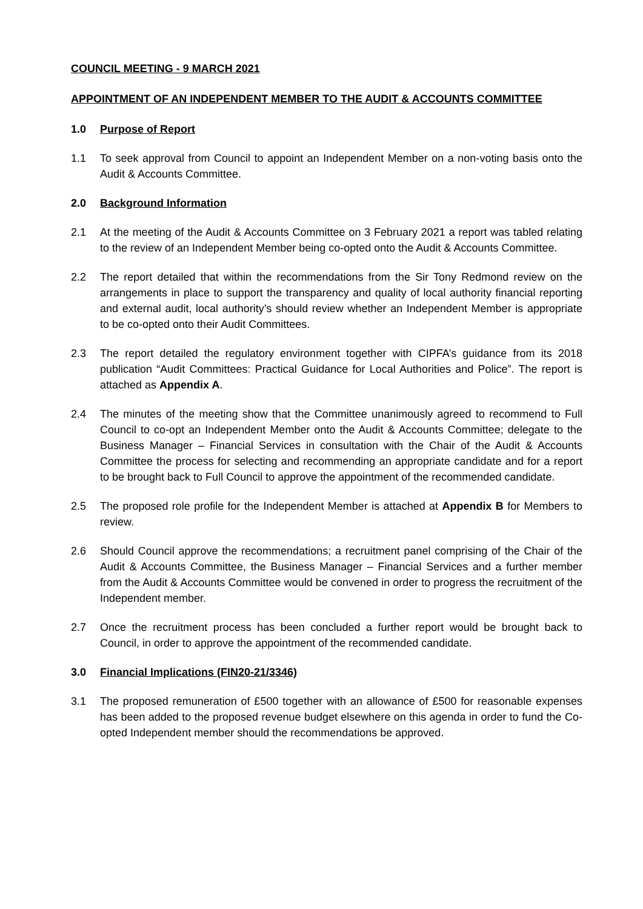COUNCIL MEETING - 9 MARCH 2021
APPOINTMENT OF AN INDEPENDENT MEMBER TO THE AUDIT & ACCOUNTS COMMITTEE
1.0 Purpose of Report
1.1 To seek approval from Council to appoint an Independent Member on a non-voting basis onto the Audit & Accounts Committee.
2.0 Background Information
2.1 At the meeting of the Audit & Accounts Committee on 3 February 2021 a report was tabled relating to the review of an Independent Member being co-opted onto the Audit & Accounts Committee.
2.2 The report detailed that within the recommendations from the Sir Tony Redmond review on the arrangements in place to support the transparency and quality of local authority financial reporting and external audit, local authority’s should review whether an Independent Member is appropriate to be co-opted onto their Audit Committees.
2.3 The report detailed the regulatory environment together with CIPFA’s guidance from its 2018 publication “Audit Committees: Practical Guidance for Local Authorities and Police”. The report is attached as Appendix A.
2.4 The minutes of the meeting show that the Committee unanimously agreed to recommend to Full Council to co-opt an Independent Member onto the Audit & Accounts Committee; delegate to the Business Manager – Financial Services in consultation with the Chair of the Audit & Accounts Committee the process for selecting and recommending an appropriate candidate and for a report to be brought back to Full Council to approve the appointment of the recommended candidate.
2.5 The proposed role profile for the Independent Member is attached at Appendix B for Members to review.
2.6 Should Council approve the recommendations; a recruitment panel comprising of the Chair of the Audit & Accounts Committee, the Business Manager – Financial Services and a further member from the Audit & Accounts Committee would be convened in order to progress the recruitment of the Independent member.
2.7 Once the recruitment process has been concluded a further report would be brought back to Council, in order to approve the appointment of the recommended candidate.
3.0 Financial Implications (FIN20-21/3346)
3.1 The proposed remuneration of £500 together with an allowance of £500 for reasonable expenses has been added to the proposed revenue budget elsewhere on this agenda in order to fund the Co-opted Independent member should the recommendations be approved.